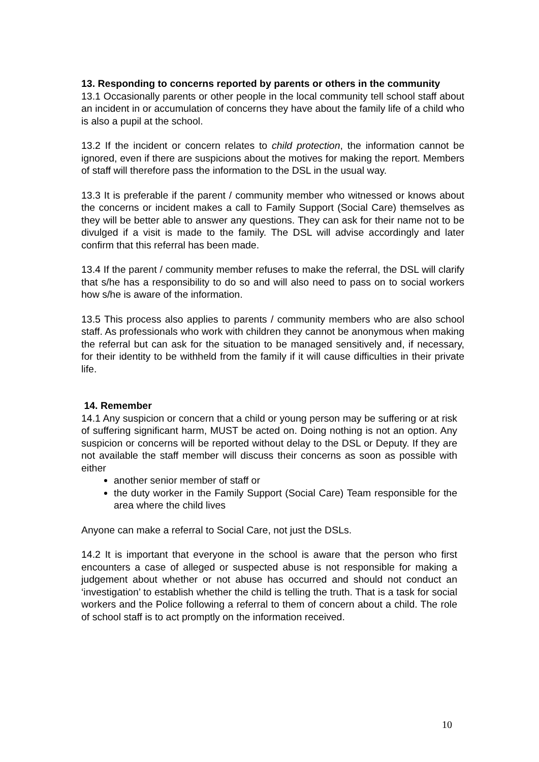13. Responding to concerns reported by parents or others in the community
13.1 Occasionally parents or other people in the local community tell school staff about an incident in or accumulation of concerns they have about the family life of a child who is also a pupil at the school.
13.2 If the incident or concern relates to child protection, the information cannot be ignored, even if there are suspicions about the motives for making the report. Members of staff will therefore pass the information to the DSL in the usual way.
13.3 It is preferable if the parent / community member who witnessed or knows about the concerns or incident makes a call to Family Support (Social Care) themselves as they will be better able to answer any questions. They can ask for their name not to be divulged if a visit is made to the family. The DSL will advise accordingly and later confirm that this referral has been made.
13.4 If the parent / community member refuses to make the referral, the DSL will clarify that s/he has a responsibility to do so and will also need to pass on to social workers how s/he is aware of the information.
13.5 This process also applies to parents / community members who are also school staff. As professionals who work with children they cannot be anonymous when making the referral but can ask for the situation to be managed sensitively and, if necessary, for their identity to be withheld from the family if it will cause difficulties in their private life.
14. Remember
14.1 Any suspicion or concern that a child or young person may be suffering or at risk of suffering significant harm, MUST be acted on. Doing nothing is not an option. Any suspicion or concerns will be reported without delay to the DSL or Deputy. If they are not available the staff member will discuss their concerns as soon as possible with either
another senior member of staff or
the duty worker in the Family Support (Social Care) Team responsible for the area where the child lives
Anyone can make a referral to Social Care, not just the DSLs.
14.2 It is important that everyone in the school is aware that the person who first encounters a case of alleged or suspected abuse is not responsible for making a judgement about whether or not abuse has occurred and should not conduct an ‘investigation’ to establish whether the child is telling the truth. That is a task for social workers and the Police following a referral to them of concern about a child. The role of school staff is to act promptly on the information received.
10